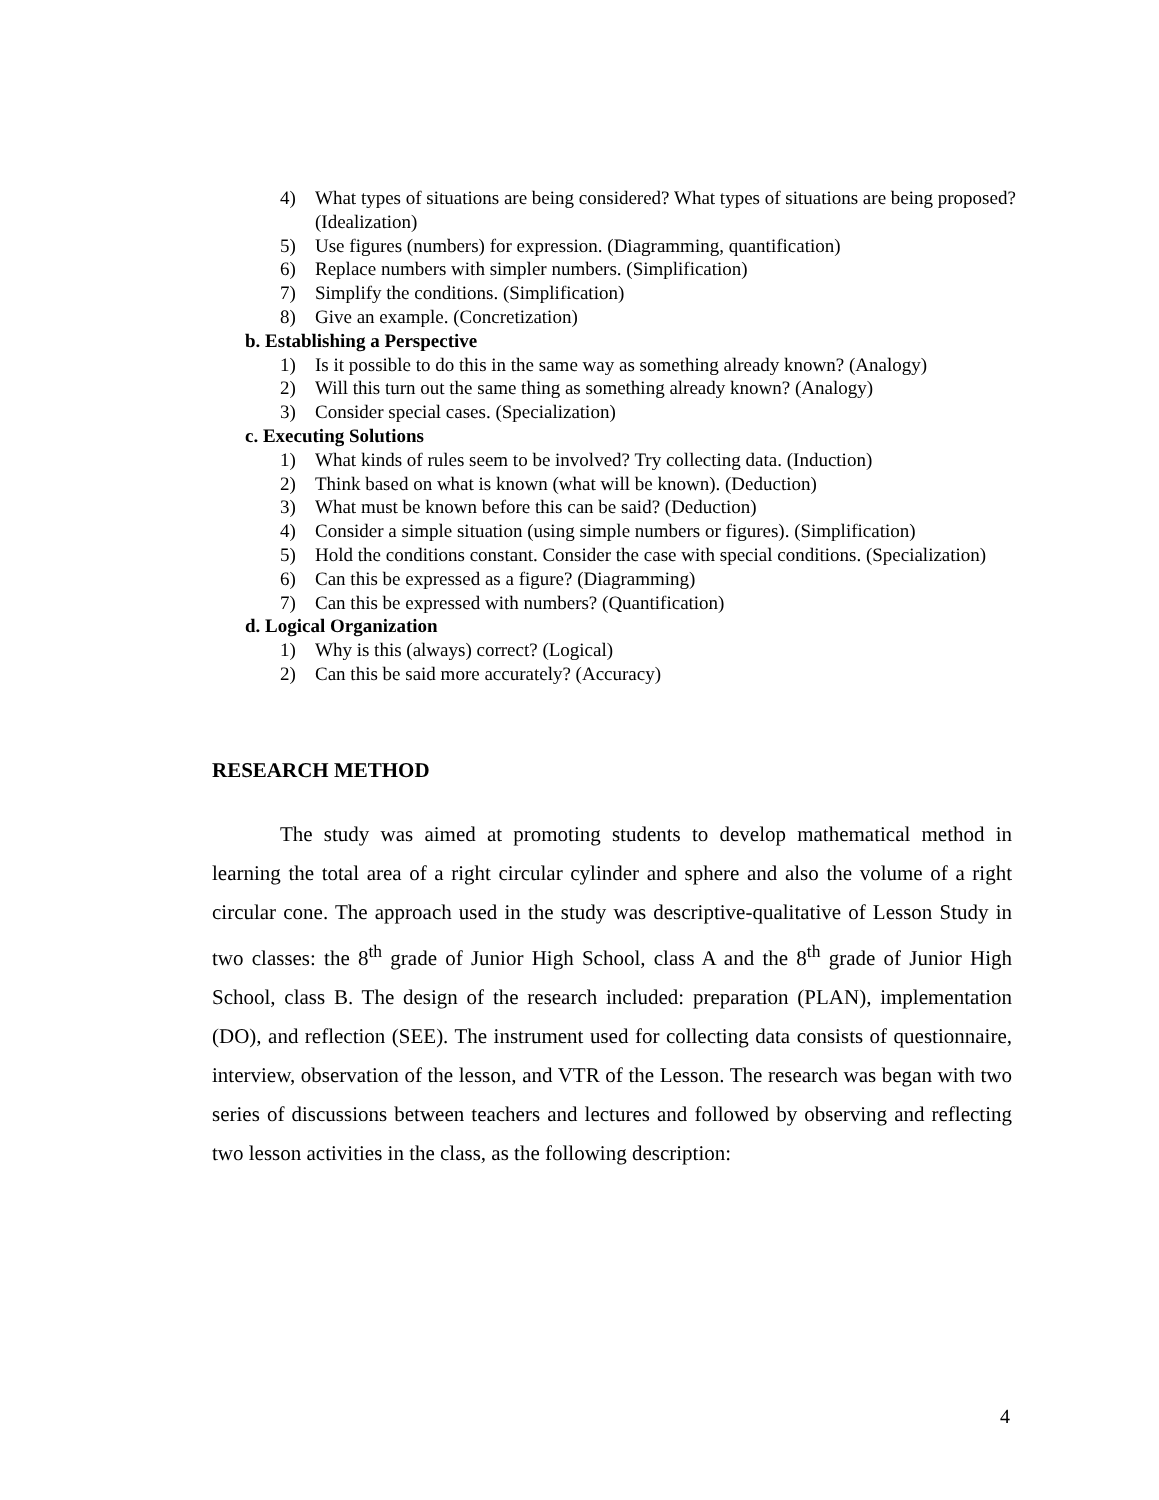4) What types of situations are being considered? What types of situations are being proposed? (Idealization)
5) Use figures (numbers) for expression. (Diagramming, quantification)
6) Replace numbers with simpler numbers. (Simplification)
7) Simplify the conditions. (Simplification)
8) Give an example. (Concretization)
b. Establishing a Perspective
1) Is it possible to do this in the same way as something already known? (Analogy)
2) Will this turn out the same thing as something already known? (Analogy)
3) Consider special cases. (Specialization)
c. Executing Solutions
1) What kinds of rules seem to be involved? Try collecting data. (Induction)
2) Think based on what is known (what will be known). (Deduction)
3) What must be known before this can be said? (Deduction)
4) Consider a simple situation (using simple numbers or figures). (Simplification)
5) Hold the conditions constant. Consider the case with special conditions. (Specialization)
6) Can this be expressed as a figure? (Diagramming)
7) Can this be expressed with numbers? (Quantification)
d. Logical Organization
1) Why is this (always) correct? (Logical)
2) Can this be said more accurately? (Accuracy)
RESEARCH METHOD
The study was aimed at promoting students to develop mathematical method in learning the total area of a right circular cylinder and sphere and also the volume of a right circular cone. The approach used in the study was descriptive-qualitative of Lesson Study in two classes: the 8<sup>th</sup> grade of Junior High School, class A and the 8<sup>th</sup> grade of Junior High School, class B. The design of the research included: preparation (PLAN), implementation (DO), and reflection (SEE). The instrument used for collecting data consists of questionnaire, interview, observation of the lesson, and VTR of the Lesson. The research was began with two series of discussions between teachers and lectures and followed by observing and reflecting two lesson activities in the class, as the following description:
4